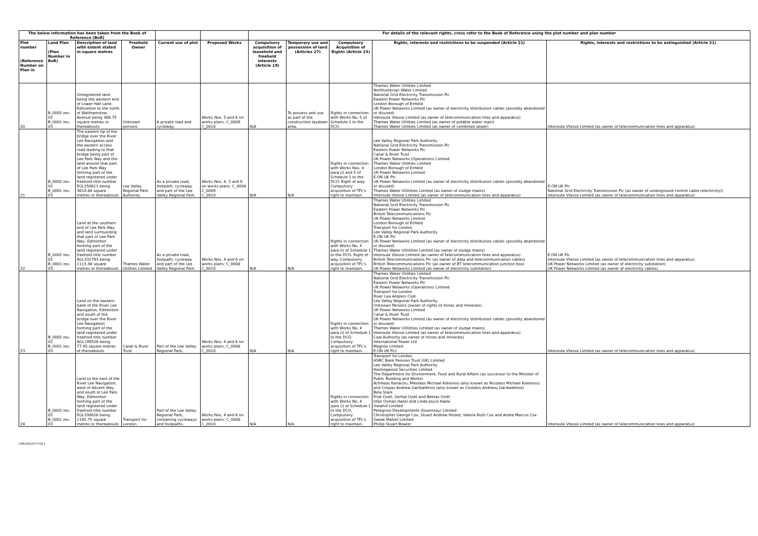| The below information has been taken from the Book of Reference (BoR) | | | | | | For details of the relevant rights, cross refer to the Book of Reference using the plot number and plan number | | | | |
| --- | --- | --- | --- | --- | --- | --- | --- | --- | --- | --- |
| Plot number (Reference Number on Plan in | Land Plan (Plan Number in BoR) | Description of land with extent stated in square metres | Freehold Owner | Current use of plot | Proposed Works | Compulsory acquisition of leasehold and freehold interests (Article 19) | Temporary use and possession of land (Articles 27) | Compulsory Acquisition of Rights (Article 23) | Rights, interests and restrictions to be suspended (Article 21) | Rights, interests and restrictions to be extinguished (Article 21) |
| 20 | B_0002 rev. 02 B_0001 rev. 03 | Unregistered land being the western end of Lower Hall Lane, Edmonton to the north of Walthamstow Avenue being 388.75 square metres or thereabouts | Unknown persons | A private road and cycleway. | Works Nos. 5 and 6 on works plans: C_0009 C_0010 | N/A | To possess and use as part of the construction laydown area. | Rights in connection with Works No. 5 of Schedule 1 to the DCO. | Thames Water Utilities Limited Northumbrian Water Limited National Grid Electricity Transmission Plc Eastern Power Networks Plc London Borough of Enfield UK Power Networks Limited (as owner of electricity distribution cables (possibly abandoned or disused) Interoute Vtesse Limited (as owner of telecommunication lines and apparatus) Thames Water Utilities Limited (as owner of potable water main) Thames Water Utilities Limited (as owner of combined sewer) | Interoute Vtesse Limited (as owner of telecommunication lines and apparatus) |
| 21 | B_0002 rev. 02 B_0001 rev. 03 | The eastern tip of the bridge over the River Lee Navigation and the eastern access road leading to that bridge being part of Lee Park Way and the land around that part of Lee Park Way forming part of the land registered under freehold title number EGL250611 being 3614.84 square metres or thereabouts | Lee Valley Regional Park Authority | As a private road, footpath, cycleway and part of the Lee Valley Regional Park. | Works Nos. 4, 5 and 6 on works plans: C_0008 C_0009 C_0010 | N/A | N/A | Rights in connection with Works Nos. 4 para (i) and 5 of Schedule 1 to the DCO. Right of way. Compulsory acquisition of TFL's right to maintain. | Lee Valley Regional Park Authority National Grid Electricity Transmission Plc Eastern Power Networks Plc Canal & River Trust UK Power Networks (Operations) Limited Thames Water Utilities Limited London Borough of Enfield UK Power Networks Limited E.ON UK Plc UK Power Networks Limited (as owner of electricity distribution cables (possibly abandoned or disused) Thames Water Ulitilities Limited (as owner of sludge mains) Interoute Vtesse Limited (as owner of telecommunication lines and apparatus) | E.ON UK Plc National Grid Electricity Transmission Plc (as owner of underground control cable (electricity)) Interoute Vtesse Limited (as owner of telecommunication lines and apparatus) |
| 22 | B_0002 rev. 02 B_0001 rev. 03 | Land at the southern end of Lee Park Way and land surrounding that part of Lee Park Way, Edmonton forming part of the land registered under freehold title number AGL332793 being 1113.38 square metres or thereabouts | Thames Water Utilities Limited | As a private road, footpath, cycleway and part of the Lee Valley Regional Park. | Works Nos. 4 and 6 on works plans: C_0008 C_0010 | N/A | N/A | Rights in connection with Works No. 4 para (i) of Schedule 1 to the DCO. Right of way. Compulsory acquisition of TFL's right to maintain. | Thames Water Utilities Limited National Grid Electricity Transmission Plc Eastern Power Networks Plc British Telecommunications Plc UK Power Networks Limited London Borough of Enfield Transport for London Lee Valley Regional Park Authority E.ON UK Plc UK Power Networks Limited (as owner of electricity distribution cables (possibly abandoned or disused) Thames Water Ulitilities Limited (as owner of sludge mains) Interoute Vtesse Limited (as owner of telecommunication lines and apparatus) British Telecommunications Plc (as owner of data and telecommunication cables) British Telecommunications Plc (as owner of BT telecommunication junction box) UK Power Networks Limited (as owner of electricity substation) | E.ON UK Plc Interoute Vtesse Limited (as owner of telecommunication lines and apparatus) UK Power Networks Limited (as owner of electricity substation) UK Power Networks Limited (as owner of electricity cables) |
| 23 | B_0002 rev. 02 B_0001 rev. 03 | Land on the eastern bank of the River Lee Navigation, Edmonton and south of the bridge over the River Lee Navigation forming part of the land registered under freehold title number AGL199526 being 77.95 square metres of thereabouts | Canal & River Trust | Part of the Lee Valley Regional Park. | Works Nos. 4 and 6 on works plans: C_0008 C_0010 | N/A | N/A | Rights in connection with Works No. 4 para (i) of Schedule 1 to the DCO. Compulsory acquisition of TFL's right to maintain. | Thames Water Utilities Limited National Grid Electricity Transmission Plc Eastern Power Networks Plc UK Power Networks (Operations) Limited Transport for London River Lea Anglers Club Lee Valley Regional Park Authority Unknown Persons (owner of rights of mines and minerals) UK Power Networks Limited Canal & River Trust UK Power Networks Limited (as owner of electricity distribution cables (possibly abandoned or disused) Thames Water Ulitilities Limited (as owner of sludge mains) Interoute Vtesse Limited (as owner of telecommunication lines and apparatus) Coal Authority (as owner of mines and minerals) International Power Ltd Magnox Limited E.ON UK PLC | Interoute Vtesse Limited (as owner of telecommunication lines and apparatus) |
| 24 | B_0002 rev. 02 B_0001 rev. 03 | Land to the east of the River Lee Navigation, west of Advent Way and south of Lee Park Way, Edmonton forming part of the land registered under freehold title number EGL330626 being 1192.75 square metres or thereabouts | Transport for London | Part of the Lee Valley Regional Park, containing cycleways and footpaths. | Works Nos. 4 and 6 on works plans: C_0008 C_0010 | N/A | N/A | Rights in connection with Works No. 4 para (i) of Schedule 1 to the DCO. Compulsory acquisition of TFL's right to maintain. | Transport for London HSBC Bank Pension Trust (UK) Limited Lee Valley Regional Park Authority Hastingwood Securities Limited The Department for Environment, Food and Rural Affairs (as successor to the Minister of Public Building and Works) Achilleas Kariacou, Mikolaos Michael Kokkinos (also known as Nicolaos Michael Kokkinos) and Cospas Andrew Garibaldinos (also known as Costakis Andreou Garibaldinos) Bela Stark Friat Ozdil, Serhat Ozdil and Bektas Ozdil Irfan Osman Hakki and Linda Joyce Hakki Viewhill Limited Peregrine Developments (Guernsey) Limited Christopher George Cox, Stuart Andrew Histed, Valerie Ruth Cox and Andre Marcus Cox Sweet Mahall Limited Phillip Stuart Bowler | Interoute Vtesse Limited (as owner of telecommunication lines and apparatus) |
LONLIVE\25077162.1